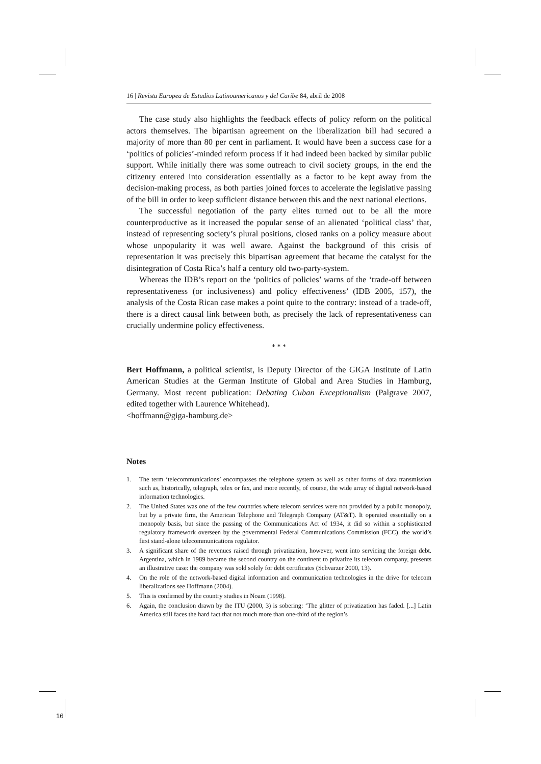16 | Revista Europea de Estudios Latinoamericanos y del Caribe 84, abril de 2008
The case study also highlights the feedback effects of policy reform on the political actors themselves. The bipartisan agreement on the liberalization bill had secured a majority of more than 80 per cent in parliament. It would have been a success case for a ‘politics of policies’-minded reform process if it had indeed been backed by similar public support. While initially there was some outreach to civil society groups, in the end the citizenry entered into consideration essentially as a factor to be kept away from the decision-making process, as both parties joined forces to accelerate the legislative passing of the bill in order to keep sufficient distance between this and the next national elections.
The successful negotiation of the party elites turned out to be all the more counterproductive as it increased the popular sense of an alienated ‘political class’ that, instead of representing society’s plural positions, closed ranks on a policy measure about whose unpopularity it was well aware. Against the background of this crisis of representation it was precisely this bipartisan agreement that became the catalyst for the disintegration of Costa Rica’s half a century old two-party-system.
Whereas the IDB’s report on the ‘politics of policies’ warns of the ‘trade-off between representativeness (or inclusiveness) and policy effectiveness’ (IDB 2005, 157), the analysis of the Costa Rican case makes a point quite to the contrary: instead of a trade-off, there is a direct causal link between both, as precisely the lack of representativeness can crucially undermine policy effectiveness.
* * *
Bert Hoffmann, a political scientist, is Deputy Director of the GIGA Institute of Latin American Studies at the German Institute of Global and Area Studies in Hamburg, Germany. Most recent publication: Debating Cuban Exceptionalism (Palgrave 2007, edited together with Laurence Whitehead).
<hoffmann@giga-hamburg.de>
Notes
1. The term ‘telecommunications’ encompasses the telephone system as well as other forms of data transmission such as, historically, telegraph, telex or fax, and more recently, of course, the wide array of digital network-based information technologies.
2. The United States was one of the few countries where telecom services were not provided by a public monopoly, but by a private firm, the American Telephone and Telegraph Company (AT&T). It operated essentially on a monopoly basis, but since the passing of the Communications Act of 1934, it did so within a sophisticated regulatory framework overseen by the governmental Federal Communications Commission (FCC), the world’s first stand-alone telecommunications regulator.
3. A significant share of the revenues raised through privatization, however, went into servicing the foreign debt. Argentina, which in 1989 became the second country on the continent to privatize its telecom company, presents an illustrative case: the company was sold solely for debt certificates (Schvarzer 2000, 13).
4. On the role of the network-based digital information and communication technologies in the drive for telecom liberalizations see Hoffmann (2004).
5. This is confirmed by the country studies in Noam (1998).
6. Again, the conclusion drawn by the ITU (2000, 3) is sobering: ‘The glitter of privatization has faded. [...] Latin America still faces the hard fact that not much more than one-third of the region’s
16